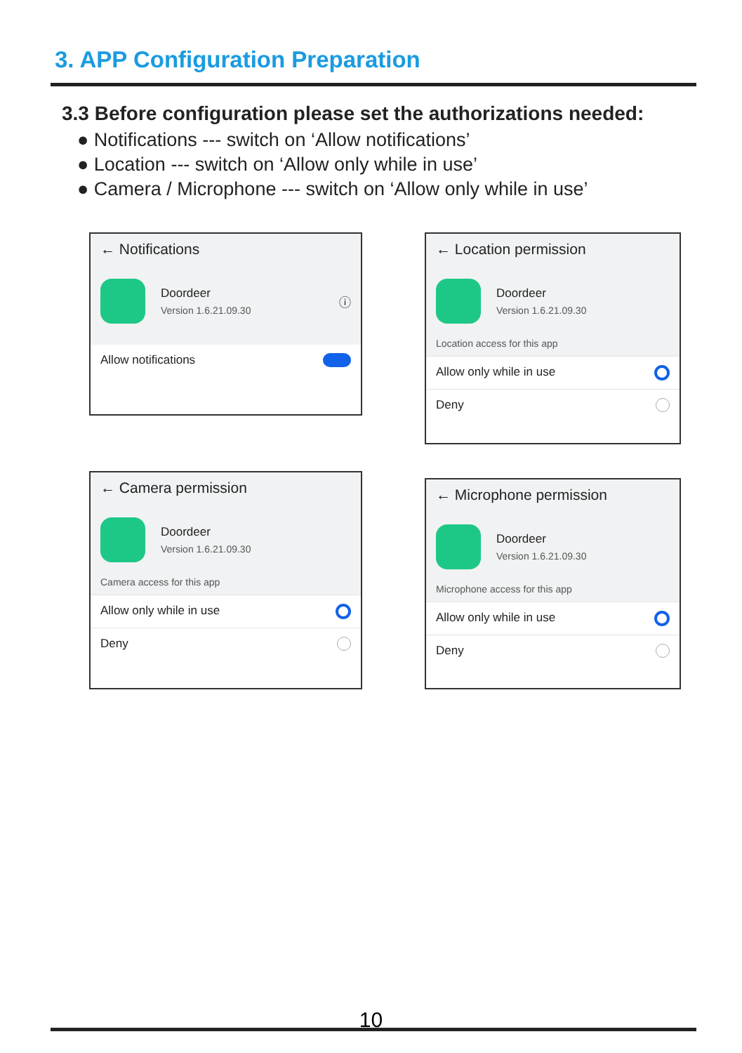3. APP Configuration Preparation
3.3 Before configuration please set the authorizations needed:
● Notifications --- switch on ‘Allow notifications’
● Location --- switch on ‘Allow only while in use’
● Camera / Microphone --- switch on ‘Allow only while in use’
← Notifications
Doordeer
Version 1.6.21.09.30
ⓘ
Allow notifications
← Location permission
Doordeer
Version 1.6.21.09.30
Location access for this app
Allow only while in use
Deny
← Camera permission
Doordeer
Version 1.6.21.09.30
Camera access for this app
Allow only while in use
Deny
← Microphone permission
Doordeer
Version 1.6.21.09.30
Microphone access for this app
Allow only while in use
Deny
10